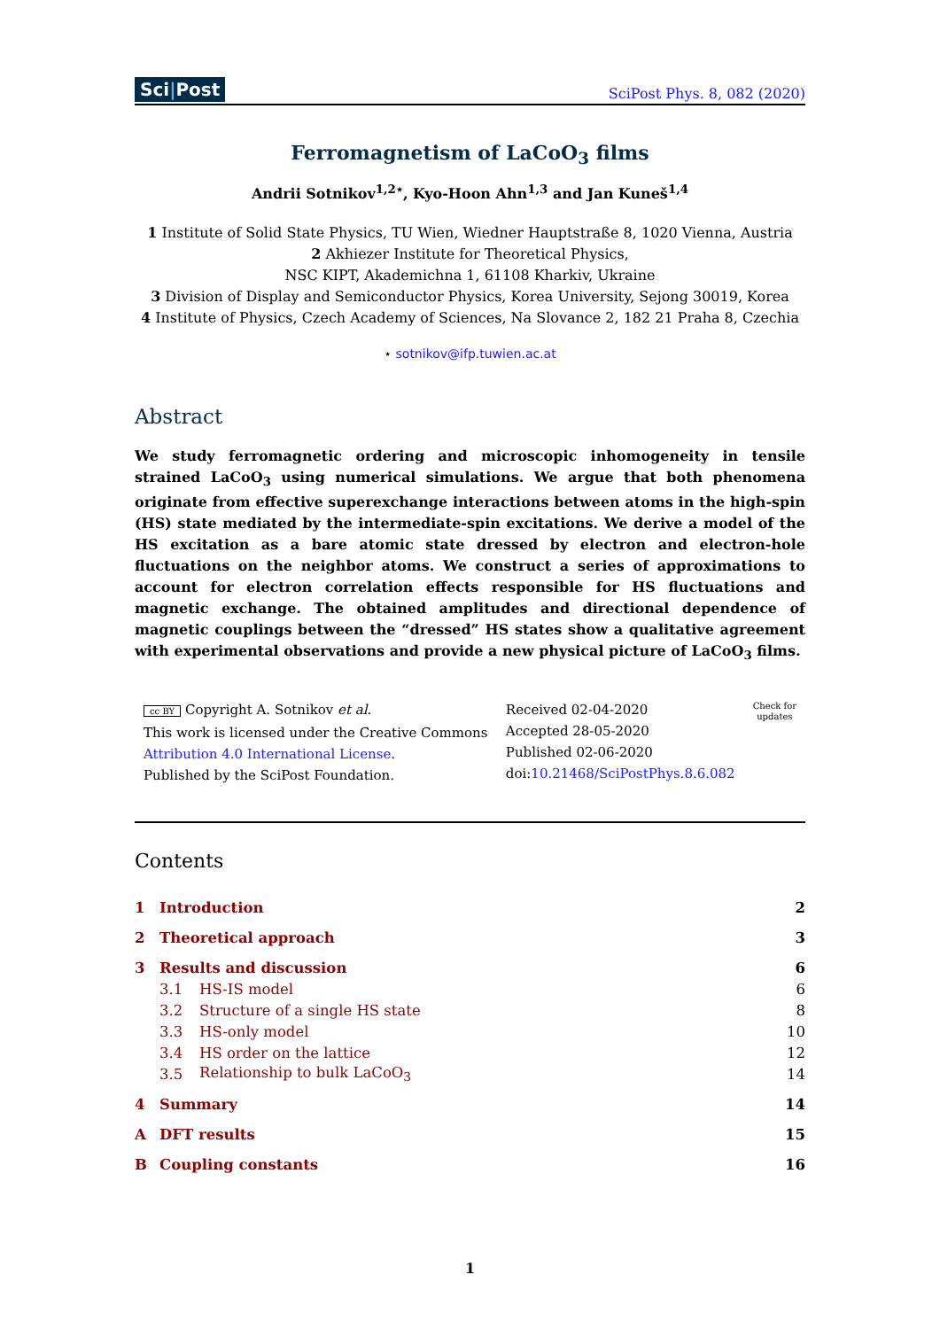Sci|Post
SciPost Phys. 8, 082 (2020)
Ferromagnetism of LaCoO<sub>3</sub> films
Andrii Sotnikov<sup>1,2⋆</sup>, Kyo-Hoon Ahn<sup>1,3</sup> and Jan Kuneš<sup>1,4</sup>
1 Institute of Solid State Physics, TU Wien, Wiedner Hauptstraße 8, 1020 Vienna, Austria
2 Akhiezer Institute for Theoretical Physics,
NSC KIPT, Akademichna 1, 61108 Kharkiv, Ukraine
3 Division of Display and Semiconductor Physics, Korea University, Sejong 30019, Korea
4 Institute of Physics, Czech Academy of Sciences, Na Slovance 2, 182 21 Praha 8, Czechia
⋆ sotnikov@ifp.tuwien.ac.at
Abstract
We study ferromagnetic ordering and microscopic inhomogeneity in tensile strained LaCoO<sub>3</sub> using numerical simulations. We argue that both phenomena originate from effective superexchange interactions between atoms in the high-spin (HS) state mediated by the intermediate-spin excitations. We derive a model of the HS excitation as a bare atomic state dressed by electron and electron-hole fluctuations on the neighbor atoms. We construct a series of approximations to account for electron correlation effects responsible for HS fluctuations and magnetic exchange. The obtained amplitudes and directional dependence of magnetic couplings between the “dressed” HS states show a qualitative agreement with experimental observations and provide a new physical picture of LaCoO<sub>3</sub> films.
cc BY Copyright A. Sotnikov et al.
This work is licensed under the Creative Commons
Attribution 4.0 International License.
Published by the SciPost Foundation.
Received 02-04-2020
Accepted 28-05-2020
Published 02-06-2020
doi:10.21468/SciPostPhys.8.6.082
Check for
updates
Contents
| 1 | Introduction | | 2 |
| 2 | Theoretical approach | | 3 |
| 3 | Results and discussion | | 6 |
| | 3.1 | HS-IS model | 6 |
| | 3.2 | Structure of a single HS state | 8 |
| | 3.3 | HS-only model | 10 |
| | 3.4 | HS order on the lattice | 12 |
| | 3.5 | Relationship to bulk LaCoO<sub>3</sub> | 14 |
| 4 | Summary | | 14 |
| A | DFT results | | 15 |
| B | Coupling constants | | 16 |
1